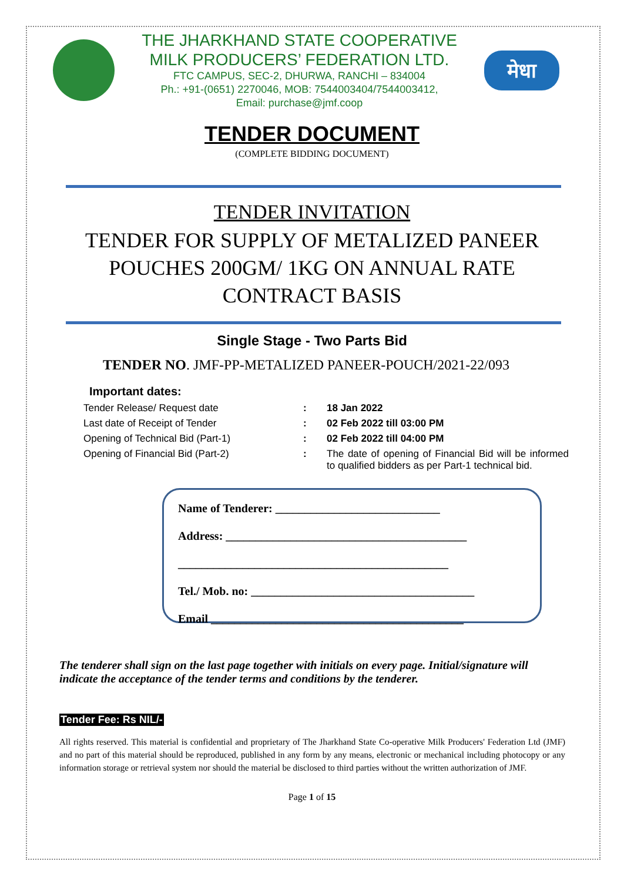THE JHARKHAND STATE COOPERATIVE
MILK PRODUCERS’ FEDERATION LTD.
FTC CAMPUS, SEC-2, DHURWA, RANCHI – 834004
Ph.: +91-(0651) 2270046, MOB: 7544003404/7544003412,
Email: purchase@jmf.coop
मेधा
TENDER DOCUMENT
(COMPLETE BIDDING DOCUMENT)
TENDER INVITATION
TENDER FOR SUPPLY OF METALIZED PANEER
POUCHES 200GM/ 1KG ON ANNUAL RATE
CONTRACT BASIS
Single Stage - Two Parts Bid
TENDER NO. JMF-PP-METALIZED PANEER-POUCH/2021-22/093
Important dates:
| Tender Release/ Request date | : | 18 Jan 2022 |
| Last date of Receipt of Tender | : | 02 Feb 2022 till 03:00 PM |
| Opening of Technical Bid (Part-1) | : | 02 Feb 2022 till 04:00 PM |
| Opening of Financial Bid (Part-2) | : | The date of opening of Financial Bid will be informed to qualified bidders as per Part-1 technical bid. |
Name of Tenderer: ____________________________
Address: _________________________________________
______________________________________________
Tel./ Mob. no: ______________________________________
Email ___________________________________________
The tenderer shall sign on the last page together with initials on every page. Initial/signature will indicate the acceptance of the tender terms and conditions by the tenderer.
Tender Fee: Rs NIL/-
All rights reserved. This material is confidential and proprietary of The Jharkhand State Co-operative Milk Producers' Federation Ltd (JMF) and no part of this material should be reproduced, published in any form by any means, electronic or mechanical including photocopy or any information storage or retrieval system nor should the material be disclosed to third parties without the written authorization of JMF.
Page 1 of 15